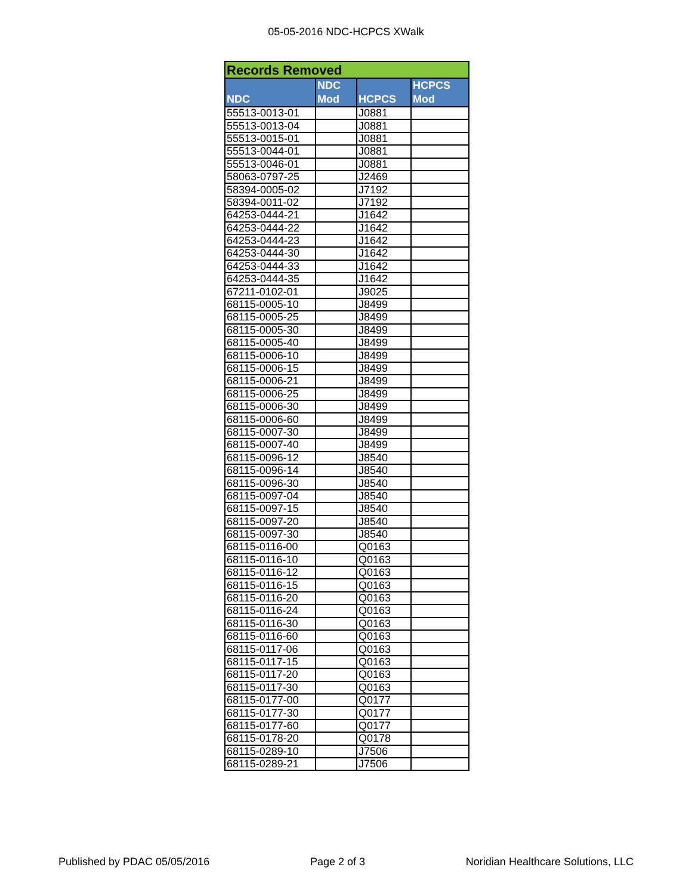05-05-2016 NDC-HCPCS XWalk
| Records Removed | | | |
| --- | --- | --- | --- |
| NDC | NDC Mod | HCPCS | HCPCS Mod |
| 55513-0013-01 | | J0881 | |
| 55513-0013-04 | | J0881 | |
| 55513-0015-01 | | J0881 | |
| 55513-0044-01 | | J0881 | |
| 55513-0046-01 | | J0881 | |
| 58063-0797-25 | | J2469 | |
| 58394-0005-02 | | J7192 | |
| 58394-0011-02 | | J7192 | |
| 64253-0444-21 | | J1642 | |
| 64253-0444-22 | | J1642 | |
| 64253-0444-23 | | J1642 | |
| 64253-0444-30 | | J1642 | |
| 64253-0444-33 | | J1642 | |
| 64253-0444-35 | | J1642 | |
| 67211-0102-01 | | J9025 | |
| 68115-0005-10 | | J8499 | |
| 68115-0005-25 | | J8499 | |
| 68115-0005-30 | | J8499 | |
| 68115-0005-40 | | J8499 | |
| 68115-0006-10 | | J8499 | |
| 68115-0006-15 | | J8499 | |
| 68115-0006-21 | | J8499 | |
| 68115-0006-25 | | J8499 | |
| 68115-0006-30 | | J8499 | |
| 68115-0006-60 | | J8499 | |
| 68115-0007-30 | | J8499 | |
| 68115-0007-40 | | J8499 | |
| 68115-0096-12 | | J8540 | |
| 68115-0096-14 | | J8540 | |
| 68115-0096-30 | | J8540 | |
| 68115-0097-04 | | J8540 | |
| 68115-0097-15 | | J8540 | |
| 68115-0097-20 | | J8540 | |
| 68115-0097-30 | | J8540 | |
| 68115-0116-00 | | Q0163 | |
| 68115-0116-10 | | Q0163 | |
| 68115-0116-12 | | Q0163 | |
| 68115-0116-15 | | Q0163 | |
| 68115-0116-20 | | Q0163 | |
| 68115-0116-24 | | Q0163 | |
| 68115-0116-30 | | Q0163 | |
| 68115-0116-60 | | Q0163 | |
| 68115-0117-06 | | Q0163 | |
| 68115-0117-15 | | Q0163 | |
| 68115-0117-20 | | Q0163 | |
| 68115-0117-30 | | Q0163 | |
| 68115-0177-00 | | Q0177 | |
| 68115-0177-30 | | Q0177 | |
| 68115-0177-60 | | Q0177 | |
| 68115-0178-20 | | Q0178 | |
| 68115-0289-10 | | J7506 | |
| 68115-0289-21 | | J7506 | |
Published by PDAC 05/05/2016 Page 2 of 3 Noridian Healthcare Solutions, LLC